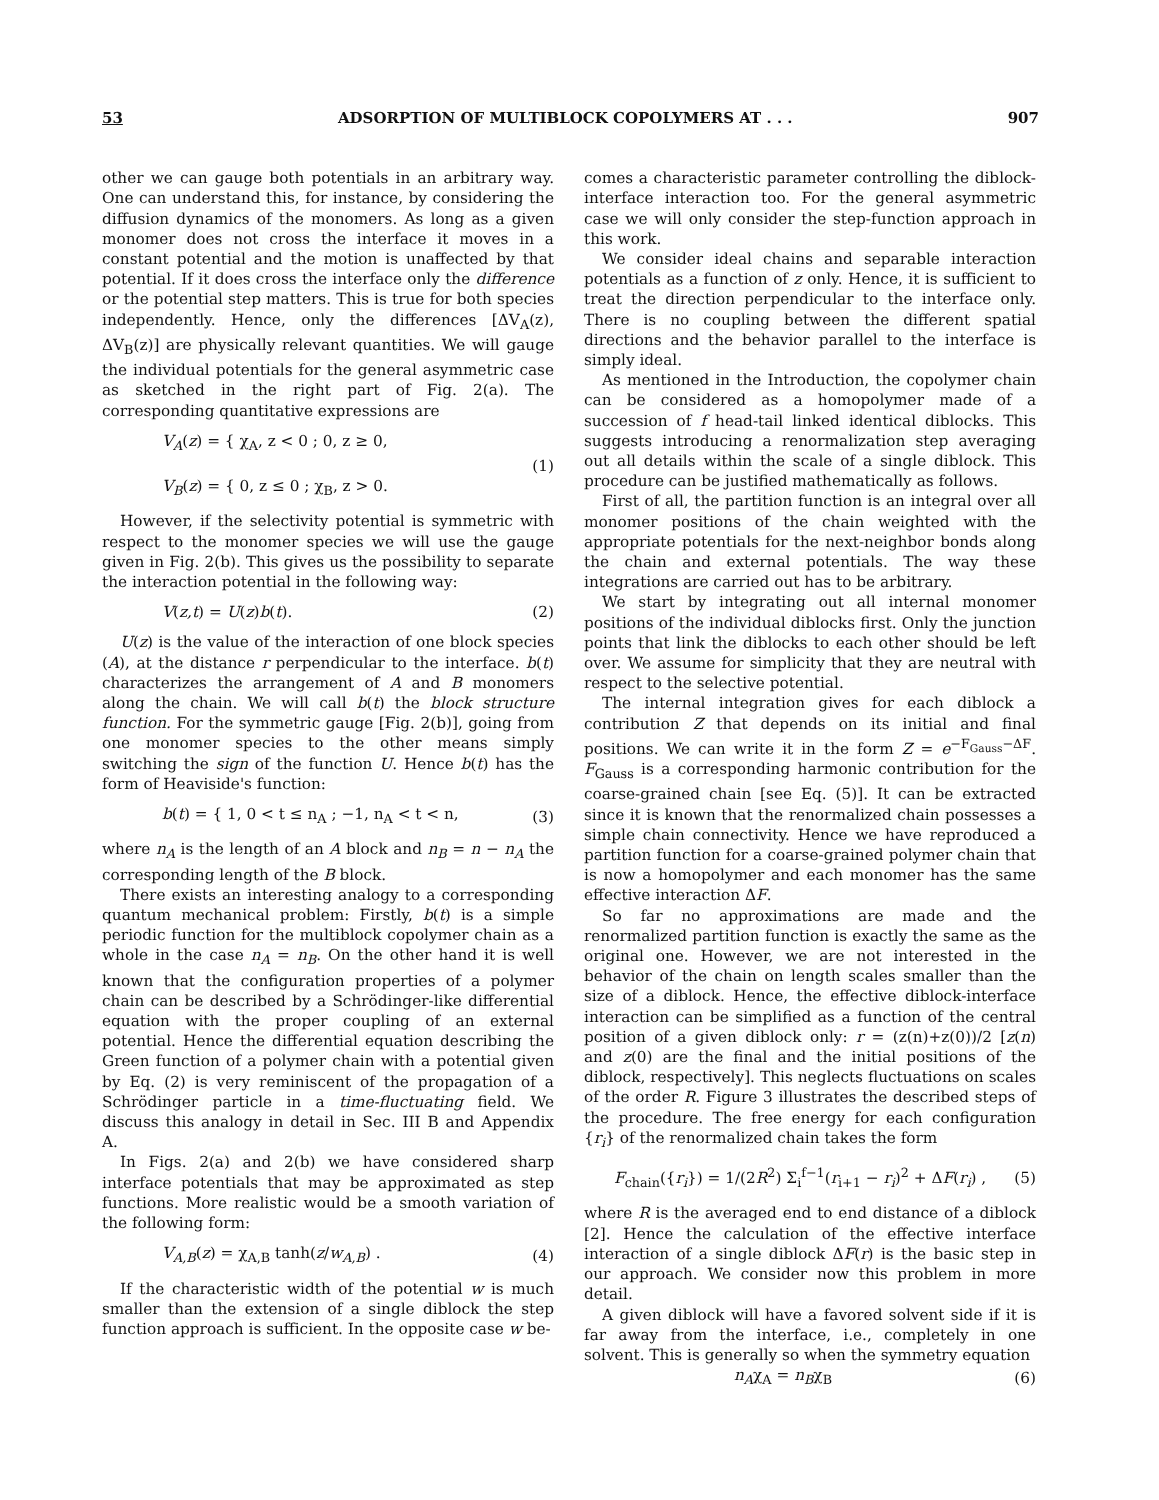53 ADSORPTION OF MULTIBLOCK COPOLYMERS AT . . . 907
other we can gauge both potentials in an arbitrary way. One can understand this, for instance, by considering the diffusion dynamics of the monomers. As long as a given monomer does not cross the interface it moves in a constant potential and the motion is unaffected by that potential. If it does cross the interface only the difference or the potential step matters. This is true for both species independently. Hence, only the differences [ΔV<sub>A</sub>(z), ΔV<sub>B</sub>(z)] are physically relevant quantities. We will gauge the individual potentials for the general asymmetric case as sketched in the right part of Fig. 2(a). The corresponding quantitative expressions are
V<sub>A</sub>(z) = { χ<sub>A</sub>, z < 0 ; 0, z ≥ 0,
V<sub>B</sub>(z) = { 0, z ≤ 0 ; χ<sub>B</sub>, z > 0. (1)
However, if the selectivity potential is symmetric with respect to the monomer species we will use the gauge given in Fig. 2(b). This gives us the possibility to separate the interaction potential in the following way:
V(z,t) = U(z)b(t). (2)
U(z) is the value of the interaction of one block species (A), at the distance r perpendicular to the interface. b(t) characterizes the arrangement of A and B monomers along the chain. We will call b(t) the block structure function. For the symmetric gauge [Fig. 2(b)], going from one monomer species to the other means simply switching the sign of the function U. Hence b(t) has the form of Heaviside's function:
b(t) = { 1, 0 < t ≤ n<sub>A</sub> ; −1, n<sub>A</sub> < t < n, (3)
where n<sub>A</sub> is the length of an A block and n<sub>B</sub> = n − n<sub>A</sub> the corresponding length of the B block.
There exists an interesting analogy to a corresponding quantum mechanical problem: Firstly, b(t) is a simple periodic function for the multiblock copolymer chain as a whole in the case n<sub>A</sub> = n<sub>B</sub>. On the other hand it is well known that the configuration properties of a polymer chain can be described by a Schrödinger-like differential equation with the proper coupling of an external potential. Hence the differential equation describing the Green function of a polymer chain with a potential given by Eq. (2) is very reminiscent of the propagation of a Schrödinger particle in a time-fluctuating field. We discuss this analogy in detail in Sec. III B and Appendix A.
In Figs. 2(a) and 2(b) we have considered sharp interface potentials that may be approximated as step functions. More realistic would be a smooth variation of the following form:
V<sub>A,B</sub>(z) = χ<sub>A,B</sub> tanh(z/w<sub>A,B</sub>) . (4)
If the characteristic width of the potential w is much smaller than the extension of a single diblock the step function approach is sufficient. In the opposite case w be-
comes a characteristic parameter controlling the diblock-interface interaction too. For the general asymmetric case we will only consider the step-function approach in this work.
We consider ideal chains and separable interaction potentials as a function of z only. Hence, it is sufficient to treat the direction perpendicular to the interface only. There is no coupling between the different spatial directions and the behavior parallel to the interface is simply ideal.
As mentioned in the Introduction, the copolymer chain can be considered as a homopolymer made of a succession of f head-tail linked identical diblocks. This suggests introducing a renormalization step averaging out all details within the scale of a single diblock. This procedure can be justified mathematically as follows.
First of all, the partition function is an integral over all monomer positions of the chain weighted with the appropriate potentials for the next-neighbor bonds along the chain and external potentials. The way these integrations are carried out has to be arbitrary.
We start by integrating out all internal monomer positions of the individual diblocks first. Only the junction points that link the diblocks to each other should be left over. We assume for simplicity that they are neutral with respect to the selective potential.
The internal integration gives for each diblock a contribution Z that depends on its initial and final positions. We can write it in the form Z = e<sup>−F<sub>Gauss</sub>−ΔF</sup>. F<sub>Gauss</sub> is a corresponding harmonic contribution for the coarse-grained chain [see Eq. (5)]. It can be extracted since it is known that the renormalized chain possesses a simple chain connectivity. Hence we have reproduced a partition function for a coarse-grained polymer chain that is now a homopolymer and each monomer has the same effective interaction ΔF.
So far no approximations are made and the renormalized partition function is exactly the same as the original one. However, we are not interested in the behavior of the chain on length scales smaller than the size of a diblock. Hence, the effective diblock-interface interaction can be simplified as a function of the central position of a given diblock only: r = (z(n)+z(0))/2 [z(n) and z(0) are the final and the initial positions of the diblock, respectively]. This neglects fluctuations on scales of the order R. Figure 3 illustrates the described steps of the procedure. The free energy for each configuration {r<sub>i</sub>} of the renormalized chain takes the form
F<sub>chain</sub>({r<sub>i</sub>}) = 1/(2R<sup>2</sup>) Σ<sub>i</sub><sup>f−1</sup>(r<sub>i+1</sub> − r<sub>i</sub>)<sup>2</sup> + ΔF(r<sub>i</sub>) , (5)
where R is the averaged end to end distance of a diblock [2]. Hence the calculation of the effective interface interaction of a single diblock ΔF(r) is the basic step in our approach. We consider now this problem in more detail.
A given diblock will have a favored solvent side if it is far away from the interface, i.e., completely in one solvent. This is generally so when the symmetry equation
n<sub>A</sub>χ<sub>A</sub> = n<sub>B</sub>χ<sub>B</sub> (6)